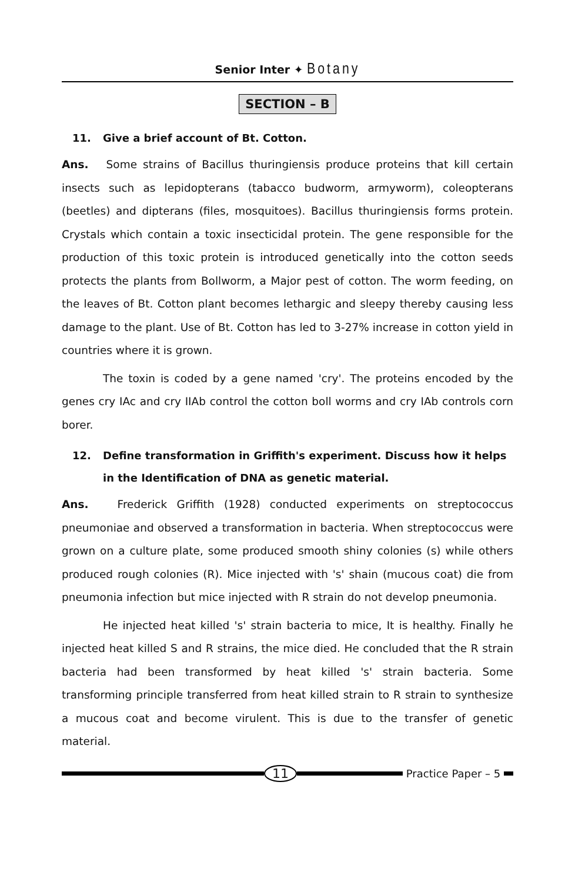Senior Inter ✦ Botany
SECTION – B
11. Give a brief account of Bt. Cotton.
Ans. Some strains of Bacillus thuringiensis produce proteins that kill certain insects such as lepidopterans (tabacco budworm, armyworm), coleopterans (beetles) and dipterans (files, mosquitoes). Bacillus thuringiensis forms protein. Crystals which contain a toxic insecticidal protein. The gene responsible for the production of this toxic protein is introduced genetically into the cotton seeds protects the plants from Bollworm, a Major pest of cotton. The worm feeding, on the leaves of Bt. Cotton plant becomes lethargic and sleepy thereby causing less damage to the plant. Use of Bt. Cotton has led to 3-27% increase in cotton yield in countries where it is grown.
The toxin is coded by a gene named 'cry'. The proteins encoded by the genes cry IAc and cry IIAb control the cotton boll worms and cry IAb controls corn borer.
12. Define transformation in Griffith's experiment. Discuss how it helps in the Identification of DNA as genetic material.
Ans. Frederick Griffith (1928) conducted experiments on streptococcus pneumoniae and observed a transformation in bacteria. When streptococcus were grown on a culture plate, some produced smooth shiny colonies (s) while others produced rough colonies (R). Mice injected with 's' shain (mucous coat) die from pneumonia infection but mice injected with R strain do not develop pneumonia.
He injected heat killed 's' strain bacteria to mice, It is healthy. Finally he injected heat killed S and R strains, the mice died. He concluded that the R strain bacteria had been transformed by heat killed 's' strain bacteria. Some transforming principle transferred from heat killed strain to R strain to synthesize a mucous coat and become virulent. This is due to the transfer of genetic material.
11
Practice Paper – 5